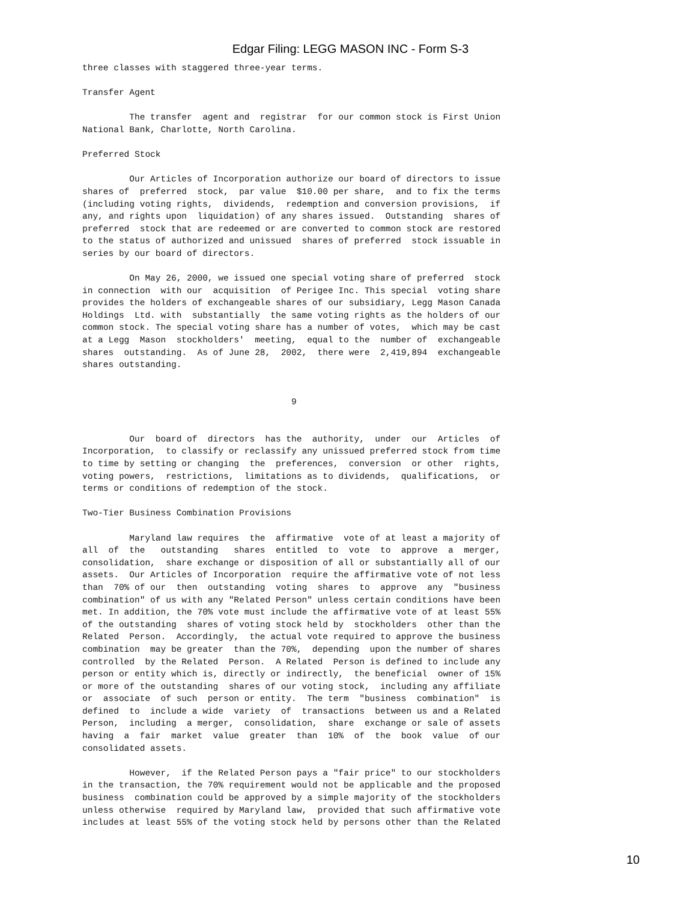Edgar Filing: LEGG MASON INC - Form S-3
three classes with staggered three-year terms.

Transfer Agent

         The transfer  agent and  registrar  for our common stock is First Union
National Bank, Charlotte, North Carolina.

Preferred Stock

         Our Articles of Incorporation authorize our board of directors to issue
shares of  preferred  stock,  par value  $10.00 per share,  and to fix the terms
(including voting rights,  dividends,  redemption and conversion provisions,  if
any, and rights upon  liquidation) of any shares issued.  Outstanding  shares of
preferred  stock that are redeemed or are converted to common stock are restored
to the status of authorized and unissued  shares of preferred  stock issuable in
series by our board of directors.

         On May 26, 2000, we issued one special voting share of preferred  stock
in connection  with our  acquisition  of Perigee Inc. This special  voting share
provides the holders of exchangeable shares of our subsidiary, Legg Mason Canada
Holdings  Ltd. with  substantially  the same voting rights as the holders of our
common stock. The special voting share has a number of votes,  which may be cast
at a Legg  Mason  stockholders'  meeting,  equal to the  number of  exchangeable
shares  outstanding.  As of June 28,  2002,  there were  2,419,894  exchangeable
shares outstanding.


                                        9


         Our  board of  directors  has the  authority,  under  our  Articles  of
Incorporation,  to classify or reclassify any unissued preferred stock from time
to time by setting or changing  the  preferences,  conversion  or other  rights,
voting powers,  restrictions,  limitations as to dividends,  qualifications,  or
terms or conditions of redemption of the stock.

Two-Tier Business Combination Provisions

         Maryland law requires  the  affirmative  vote of at least a majority of
all  of  the   outstanding   shares  entitled  to  vote  to  approve  a  merger,
consolidation,  share exchange or disposition of all or substantially all of our
assets.  Our Articles of Incorporation  require the affirmative vote of not less
than  70% of our  then  outstanding  voting  shares  to  approve  any  "business
combination" of us with any "Related Person" unless certain conditions have been
met. In addition, the 70% vote must include the affirmative vote of at least 55%
of the outstanding  shares of voting stock held by  stockholders  other than the
Related  Person.  Accordingly,  the actual vote required to approve the business
combination  may be greater  than the 70%,  depending  upon the number of shares
controlled  by the Related  Person.  A Related  Person is defined to include any
person or entity which is, directly or indirectly,  the beneficial  owner of 15%
or more of the outstanding  shares of our voting stock,  including any affiliate
or  associate  of such  person or entity.  The term  "business  combination"  is
defined  to  include a wide  variety  of  transactions  between us and a Related
Person,  including  a merger,  consolidation,  share  exchange or sale of assets
having  a  fair  market  value  greater  than  10%  of  the  book  value  of our
consolidated assets.

         However,  if the Related Person pays a "fair price" to our stockholders
in the transaction, the 70% requirement would not be applicable and the proposed
business  combination could be approved by a simple majority of the stockholders
unless otherwise  required by Maryland law,  provided that such affirmative vote
includes at least 55% of the voting stock held by persons other than the Related
10